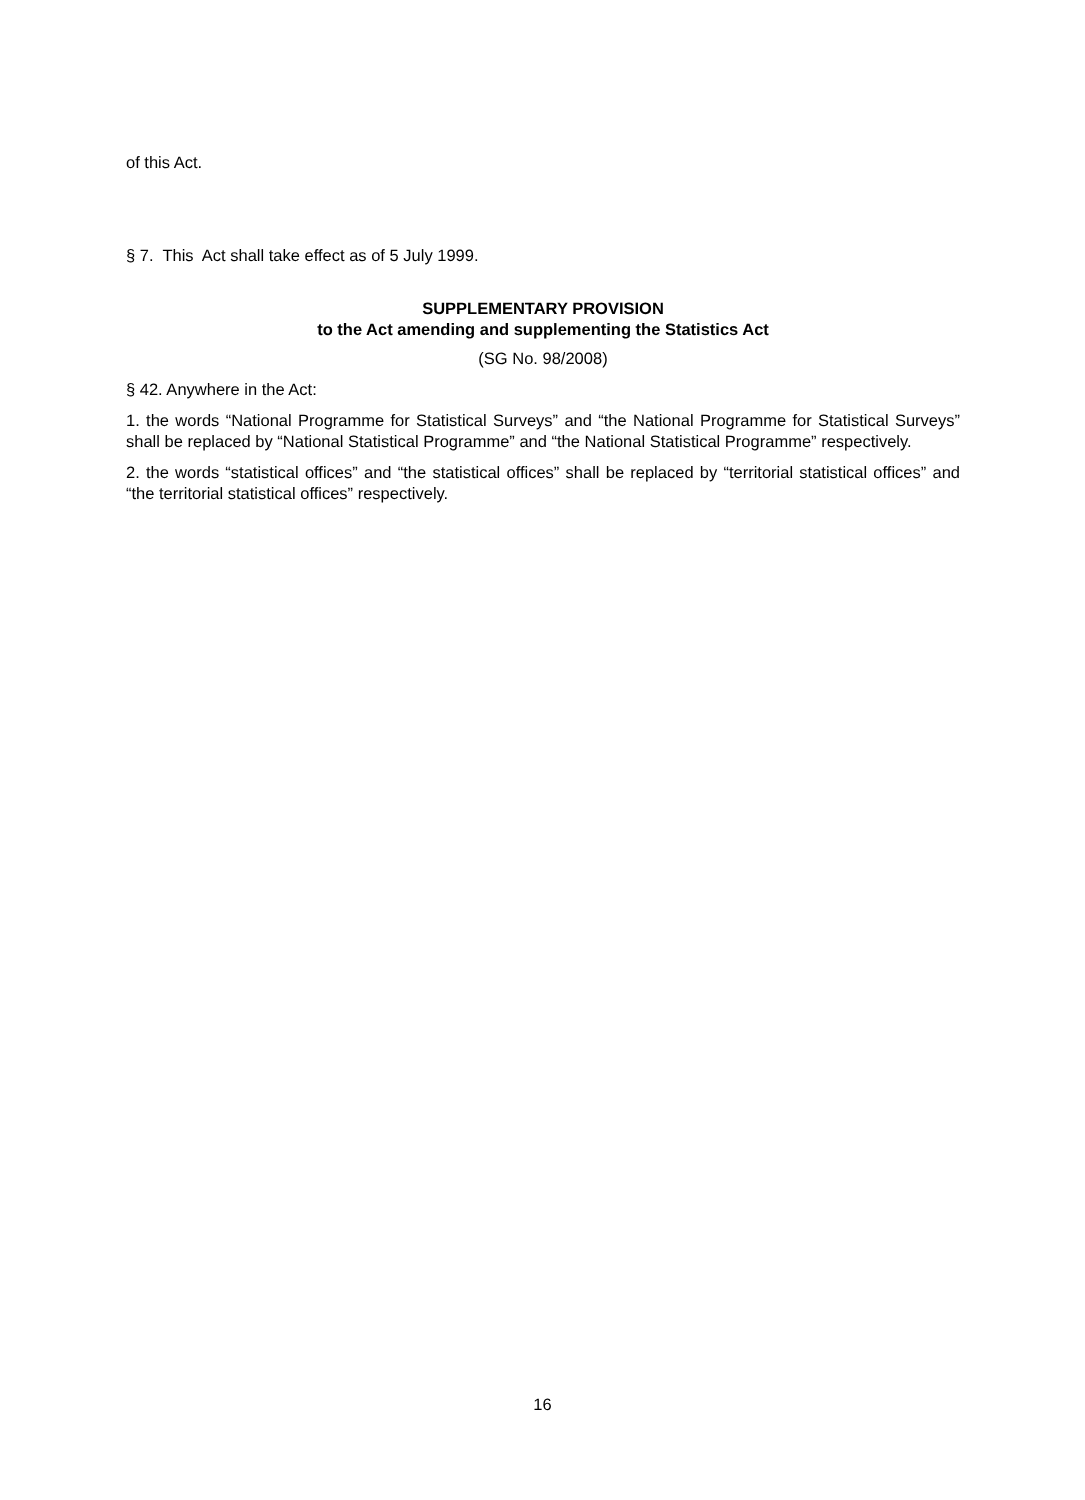of this Act.
§ 7. This Act shall take effect as of 5 July 1999.
SUPPLEMENTARY PROVISION
to the Act amending and supplementing the Statistics Act
(SG No. 98/2008)
§ 42. Anywhere in the Act:
1. the words “National Programme for Statistical Surveys” and “the National Programme for Statistical Surveys” shall be replaced by “National Statistical Programme” and “the National Statistical Programme” respectively.
2. the words “statistical offices” and “the statistical offices” shall be replaced by “territorial statistical offices” and “the territorial statistical offices” respectively.
16